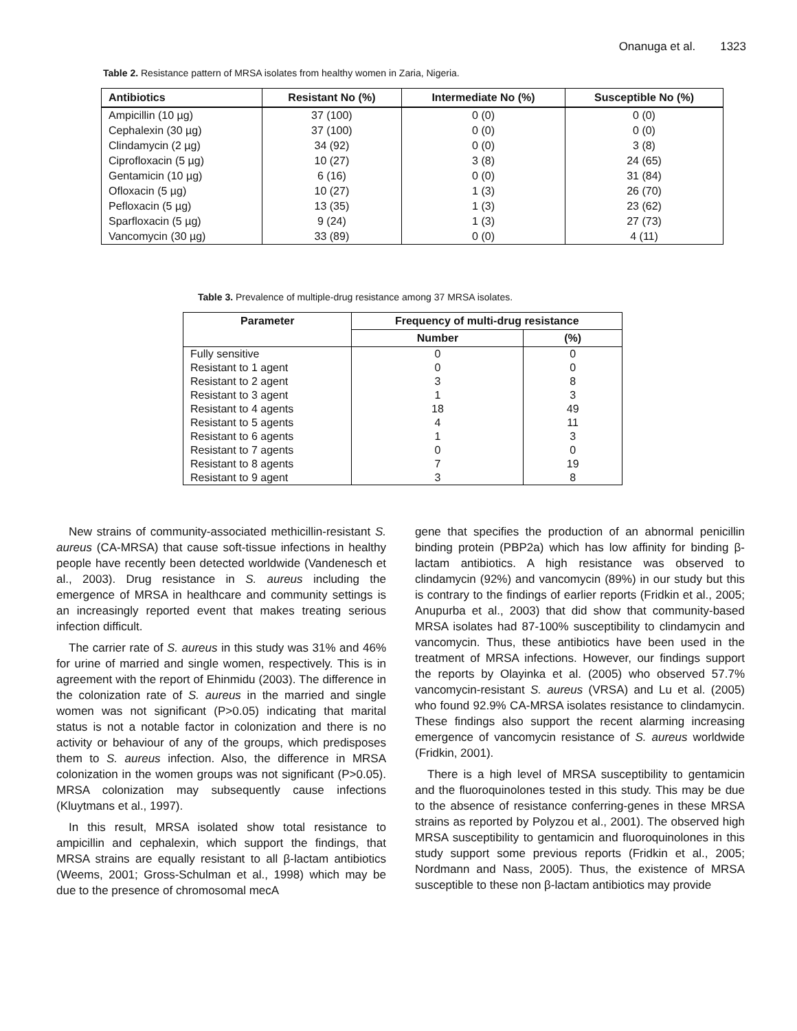Onanuga et al. 1323
Table 2. Resistance pattern of MRSA isolates from healthy women in Zaria, Nigeria.
| Antibiotics | Resistant No (%) | Intermediate No (%) | Susceptible No (%) |
| --- | --- | --- | --- |
| Ampicillin (10 µg) | 37 (100) | 0 (0) | 0 (0) |
| Cephalexin (30 µg) | 37 (100) | 0 (0) | 0 (0) |
| Clindamycin (2 µg) | 34 (92) | 0 (0) | 3 (8) |
| Ciprofloxacin (5 µg) | 10 (27) | 3 (8) | 24 (65) |
| Gentamicin (10 µg) | 6 (16) | 0 (0) | 31 (84) |
| Ofloxacin (5 µg) | 10 (27) | 1 (3) | 26 (70) |
| Pefloxacin (5 µg) | 13 (35) | 1 (3) | 23 (62) |
| Sparfloxacin (5 µg) | 9 (24) | 1 (3) | 27 (73) |
| Vancomycin (30 µg) | 33 (89) | 0 (0) | 4 (11) |
Table 3. Prevalence of multiple-drug resistance among 37 MRSA isolates.
| Parameter | Frequency of multi-drug resistance | |
| --- | --- | --- |
| | Number | (%) |
| Fully sensitive | 0 | 0 |
| Resistant to 1 agent | 0 | 0 |
| Resistant to 2 agent | 3 | 8 |
| Resistant to 3 agent | 1 | 3 |
| Resistant to 4 agents | 18 | 49 |
| Resistant to 5 agents | 4 | 11 |
| Resistant to 6 agents | 1 | 3 |
| Resistant to 7 agents | 0 | 0 |
| Resistant to 8 agents | 7 | 19 |
| Resistant to 9 agent | 3 | 8 |
New strains of community-associated methicillin-resistant S. aureus (CA-MRSA) that cause soft-tissue infections in healthy people have recently been detected worldwide (Vandenesch et al., 2003). Drug resistance in S. aureus including the emergence of MRSA in healthcare and community settings is an increasingly reported event that makes treating serious infection difficult.
The carrier rate of S. aureus in this study was 31% and 46% for urine of married and single women, respectively. This is in agreement with the report of Ehinmidu (2003). The difference in the colonization rate of S. aureus in the married and single women was not significant (P>0.05) indicating that marital status is not a notable factor in colonization and there is no activity or behaviour of any of the groups, which predisposes them to S. aureus infection. Also, the difference in MRSA colonization in the women groups was not significant (P>0.05). MRSA colonization may subsequently cause infections (Kluytmans et al., 1997).
In this result, MRSA isolated show total resistance to ampicillin and cephalexin, which support the findings, that MRSA strains are equally resistant to all β-lactam antibiotics (Weems, 2001; Gross-Schulman et al., 1998) which may be due to the presence of chromosomal mecA
gene that specifies the production of an abnormal penicillin binding protein (PBP2a) which has low affinity for binding β-lactam antibiotics. A high resistance was observed to clindamycin (92%) and vancomycin (89%) in our study but this is contrary to the findings of earlier reports (Fridkin et al., 2005; Anupurba et al., 2003) that did show that community-based MRSA isolates had 87-100% susceptibility to clindamycin and vancomycin. Thus, these antibiotics have been used in the treatment of MRSA infections. However, our findings support the reports by Olayinka et al. (2005) who observed 57.7% vancomycin-resistant S. aureus (VRSA) and Lu et al. (2005) who found 92.9% CA-MRSA isolates resistance to clindamycin. These findings also support the recent alarming increasing emergence of vancomycin resistance of S. aureus worldwide (Fridkin, 2001).
There is a high level of MRSA susceptibility to gentamicin and the fluoroquinolones tested in this study. This may be due to the absence of resistance conferring-genes in these MRSA strains as reported by Polyzou et al., 2001). The observed high MRSA susceptibility to gentamicin and fluoroquinolones in this study support some previous reports (Fridkin et al., 2005; Nordmann and Nass, 2005). Thus, the existence of MRSA susceptible to these non β-lactam antibiotics may provide